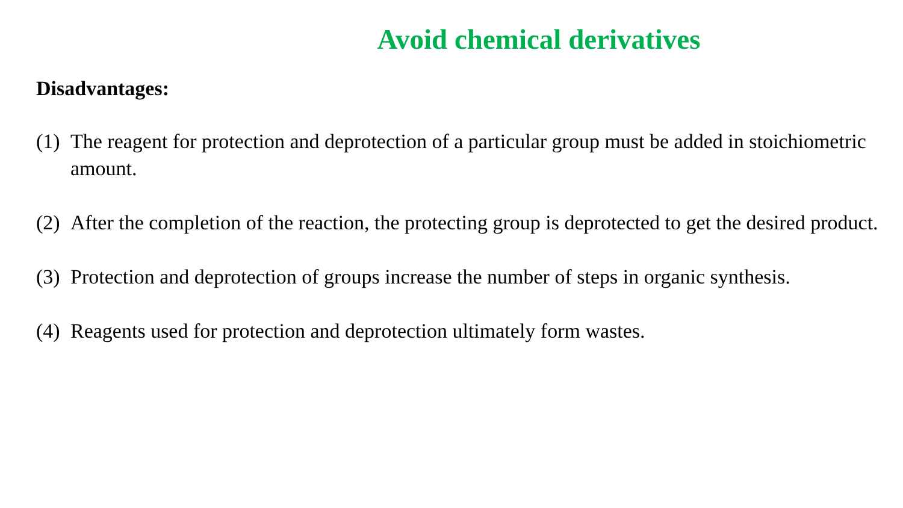Avoid chemical derivatives
Disadvantages:
(1)
The reagent for protection and deprotection of a particular group must be added in stoichiometric amount.
(2)
After the completion of the reaction, the protecting group is deprotected to get the desired product.
(3)
Protection and deprotection of groups increase the number of steps in organic synthesis.
(4)
Reagents used for protection and deprotection ultimately form wastes.